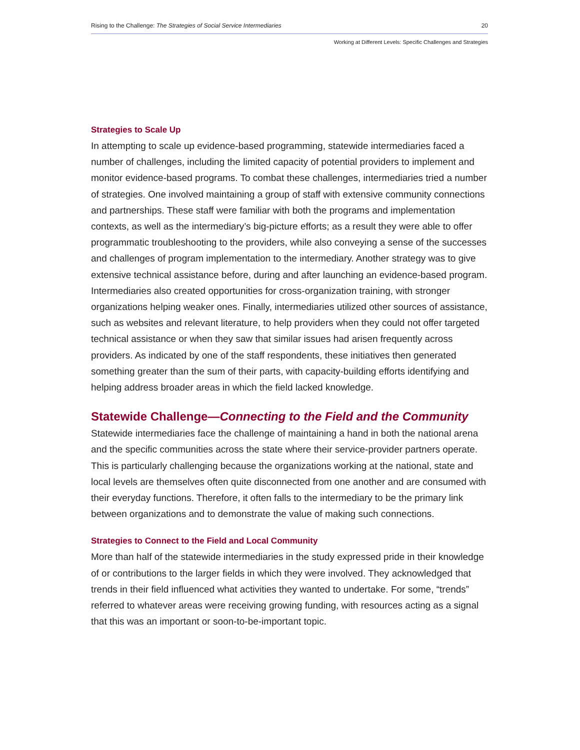Rising to the Challenge: The Strategies of Social Service Intermediaries 20
Working at Different Levels: Specific Challenges and Strategies
Strategies to Scale Up
In attempting to scale up evidence-based programming, statewide intermediaries faced a number of challenges, including the limited capacity of potential providers to implement and monitor evidence-based programs. To combat these challenges, intermediaries tried a number of strategies. One involved maintaining a group of staff with extensive community connections and partnerships. These staff were familiar with both the programs and implementation contexts, as well as the intermediary’s big-picture efforts; as a result they were able to offer programmatic troubleshooting to the providers, while also conveying a sense of the successes and challenges of program implementation to the intermediary. Another strategy was to give extensive technical assistance before, during and after launching an evidence-based program. Intermediaries also created opportunities for cross-organization training, with stronger organizations helping weaker ones. Finally, intermediaries utilized other sources of assistance, such as websites and relevant literature, to help providers when they could not offer targeted technical assistance or when they saw that similar issues had arisen frequently across providers. As indicated by one of the staff respondents, these initiatives then generated something greater than the sum of their parts, with capacity-building efforts identifying and helping address broader areas in which the field lacked knowledge.
Statewide Challenge—Connecting to the Field and the Community
Statewide intermediaries face the challenge of maintaining a hand in both the national arena and the specific communities across the state where their service-provider partners operate. This is particularly challenging because the organizations working at the national, state and local levels are themselves often quite disconnected from one another and are consumed with their everyday functions. Therefore, it often falls to the intermediary to be the primary link between organizations and to demonstrate the value of making such connections.
Strategies to Connect to the Field and Local Community
More than half of the statewide intermediaries in the study expressed pride in their knowledge of or contributions to the larger fields in which they were involved. They acknowledged that trends in their field influenced what activities they wanted to undertake. For some, “trends” referred to whatever areas were receiving growing funding, with resources acting as a signal that this was an important or soon-to-be-important topic.